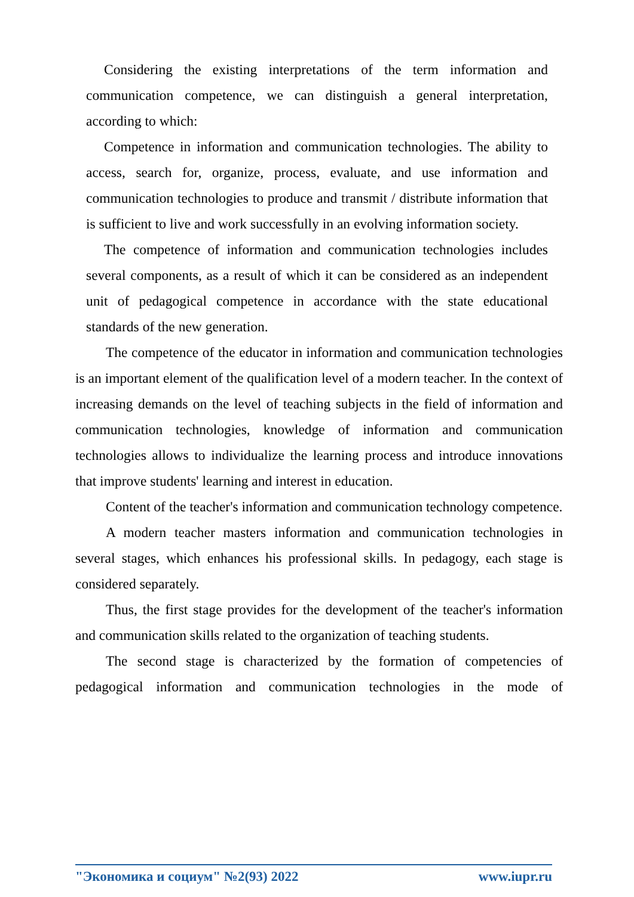Considering the existing interpretations of the term information and communication competence, we can distinguish a general interpretation, according to which:
Competence in information and communication technologies. The ability to access, search for, organize, process, evaluate, and use information and communication technologies to produce and transmit / distribute information that is sufficient to live and work successfully in an evolving information society.
The competence of information and communication technologies includes several components, as a result of which it can be considered as an independent unit of pedagogical competence in accordance with the state educational standards of the new generation.
The competence of the educator in information and communication technologies is an important element of the qualification level of a modern teacher. In the context of increasing demands on the level of teaching subjects in the field of information and communication technologies, knowledge of information and communication technologies allows to individualize the learning process and introduce innovations that improve students' learning and interest in education.
Content of the teacher's information and communication technology competence.
A modern teacher masters information and communication technologies in several stages, which enhances his professional skills. In pedagogy, each stage is considered separately.
Thus, the first stage provides for the development of the teacher's information and communication skills related to the organization of teaching students.
The second stage is characterized by the formation of competencies of pedagogical information and communication technologies in the mode of
"Экономика и социум" №2(93) 2022 www.iupr.ru